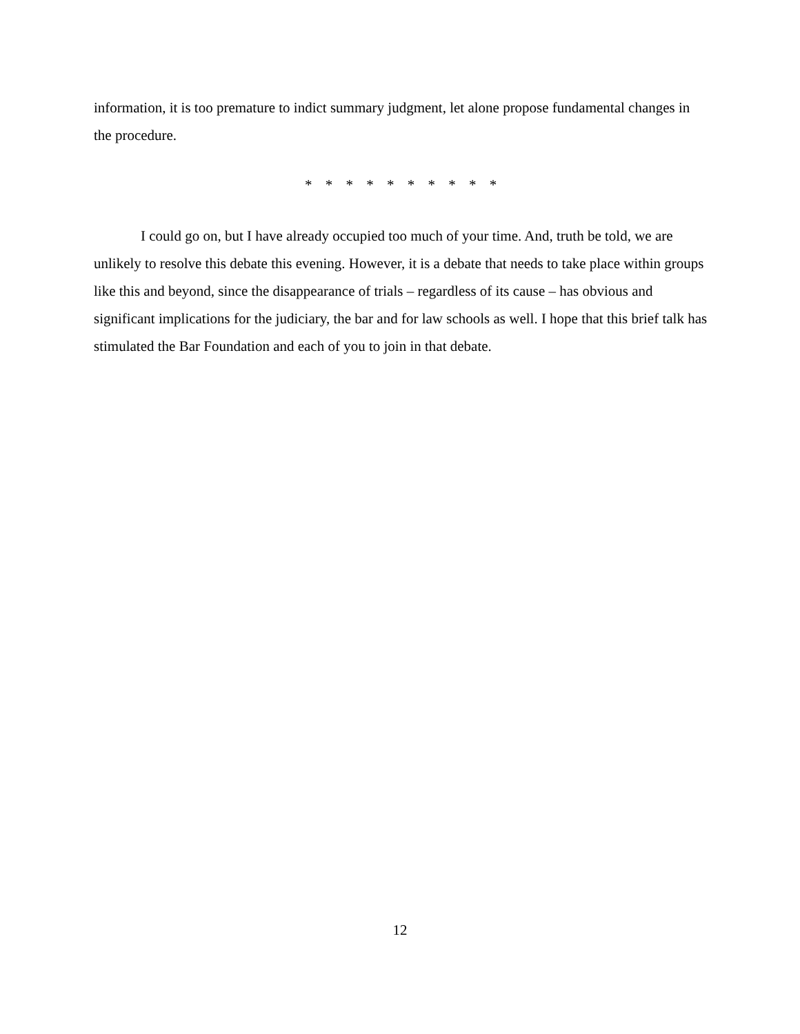information, it is too premature to indict summary judgment, let alone propose fundamental changes in the procedure.
* * * * * * * * * *
I could go on, but I have already occupied too much of your time. And, truth be told, we are unlikely to resolve this debate this evening. However, it is a debate that needs to take place within groups like this and beyond, since the disappearance of trials – regardless of its cause – has obvious and significant implications for the judiciary, the bar and for law schools as well. I hope that this brief talk has stimulated the Bar Foundation and each of you to join in that debate.
12